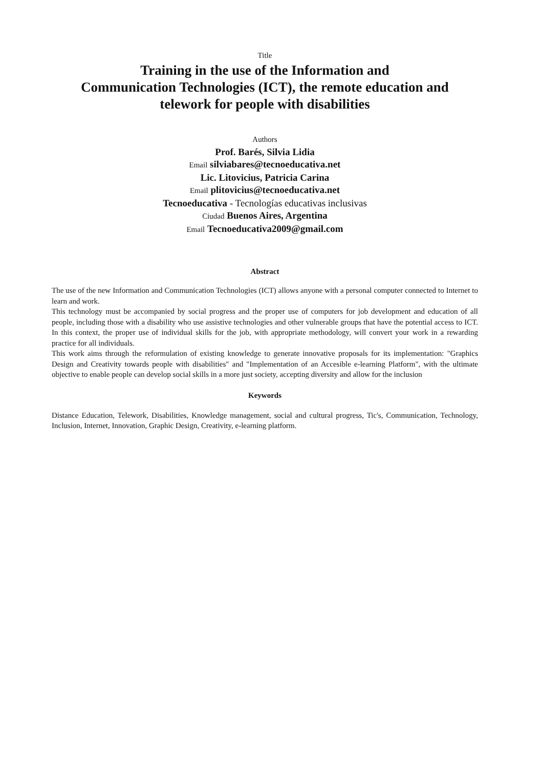Title
Training in the use of the Information and
Communication Technologies (ICT), the remote education and
telework for people with disabilities
Authors
Prof. Barés, Silvia Lidia
Email silviabares@tecnoeducativa.net
Lic. Litovicius, Patricia Carina
Email plitovicius@tecnoeducativa.net
Tecnoeducativa - Tecnologías educativas inclusivas
Ciudad Buenos Aires, Argentina
Email Tecnoeducativa2009@gmail.com
Abstract
The use of the new Information and Communication Technologies (ICT) allows anyone with a personal computer connected to Internet to learn and work.
This technology must be accompanied by social progress and the proper use of computers for job development and education of all people, including those with a disability who use assistive technologies and other vulnerable groups that have the potential access to ICT. In this context, the proper use of individual skills for the job, with appropriate methodology, will convert your work in a rewarding practice for all individuals.
This work aims through the reformulation of existing knowledge to generate innovative proposals for its implementation: "Graphics Design and Creativity towards people with disabilities" and "Implementation of an Accesible e-learning Platform", with the ultimate objective to enable people can develop social skills in a more just society, accepting diversity and allow for the inclusion
Keywords
Distance Education, Telework, Disabilities, Knowledge management, social and cultural progress, Tic's, Communication, Technology, Inclusion, Internet, Innovation, Graphic Design, Creativity, e-learning platform.